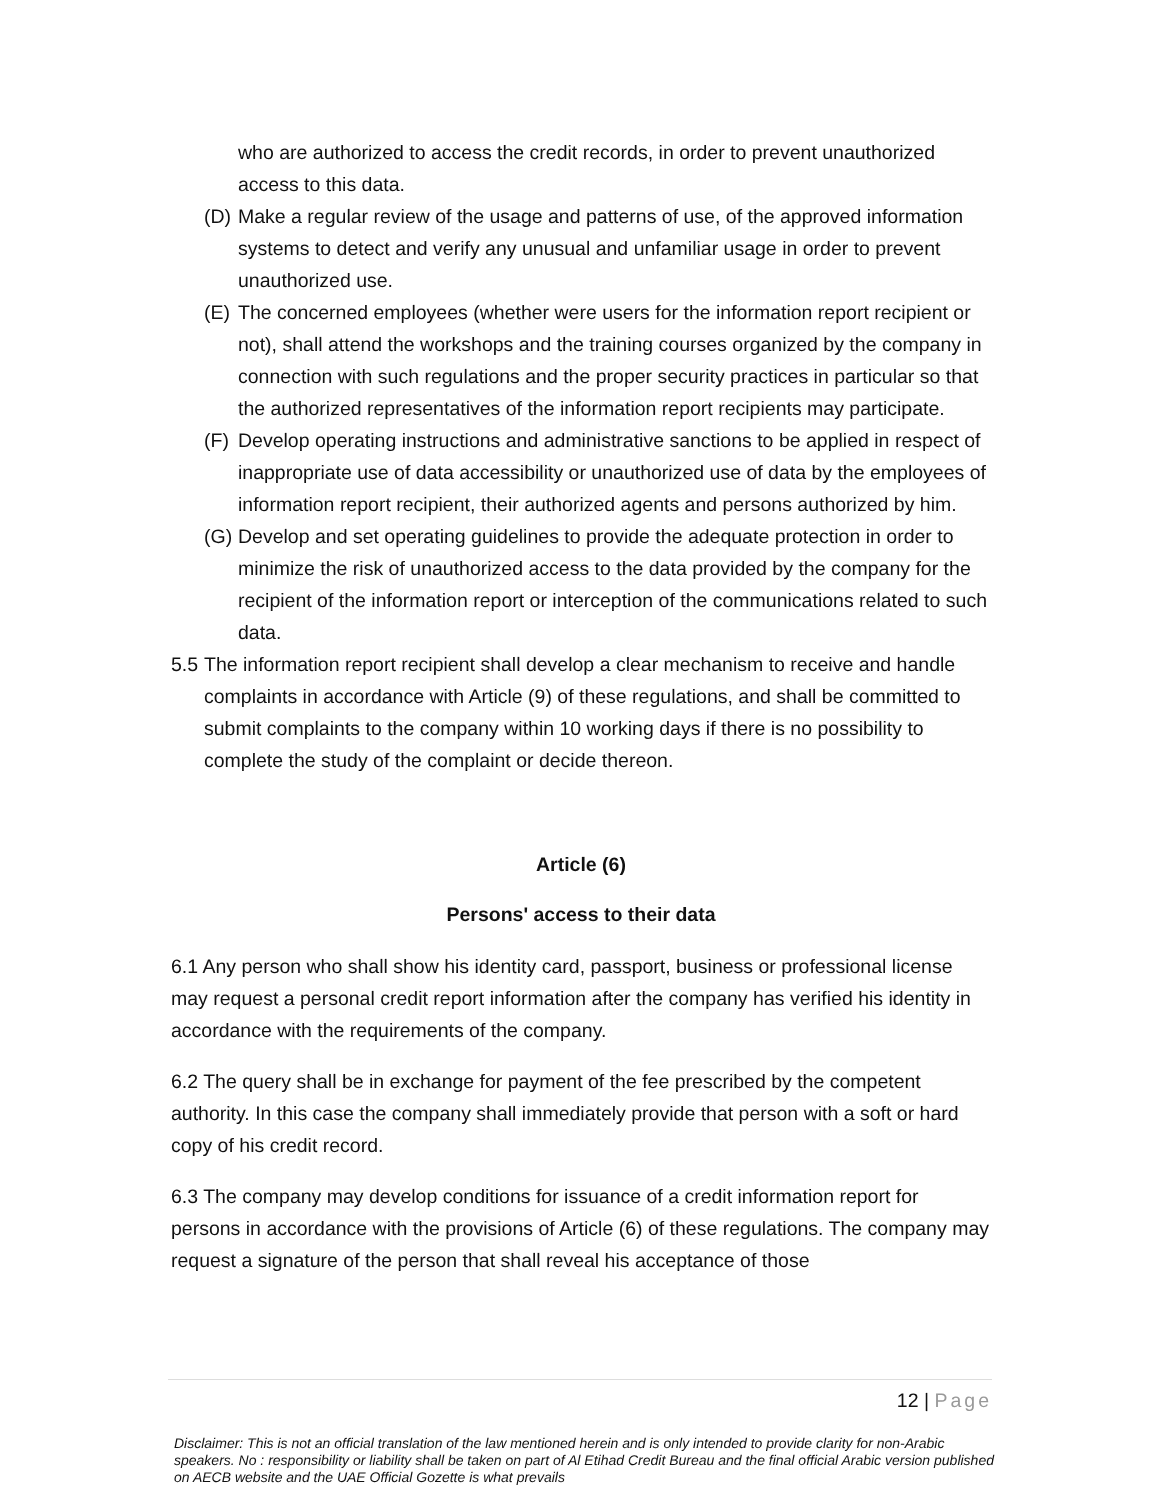who are authorized to access the credit records, in order to prevent unauthorized access to this data.
(D) Make a regular review of the usage and patterns of use, of the approved information systems to detect and verify any unusual and unfamiliar usage in order to prevent unauthorized use.
(E) The concerned employees (whether were users for the information report recipient or not), shall attend the workshops and the training courses organized by the company in connection with such regulations and the proper security practices in particular so that the authorized representatives of the information report recipients may participate.
(F) Develop operating instructions and administrative sanctions to be applied in respect of inappropriate use of data accessibility or unauthorized use of data by the employees of information report recipient, their authorized agents and persons authorized by him.
(G) Develop and set operating guidelines to provide the adequate protection in order to minimize the risk of unauthorized access to the data provided by the company for the recipient of the information report or interception of the communications related to such data.
5.5 The information report recipient shall develop a clear mechanism to receive and handle complaints in accordance with Article (9) of these regulations, and shall be committed to submit complaints to the company within 10 working days if there is no possibility to complete the study of the complaint or decide thereon.
Article (6)
Persons' access to their data
6.1 Any person who shall show his identity card, passport, business or professional license may request a personal credit report information after the company has verified his identity in accordance with the requirements of the company.
6.2 The query shall be in exchange for payment of the fee prescribed by the competent authority. In this case the company shall immediately provide that person with a soft or hard copy of his credit record.
6.3 The company may develop conditions for issuance of a credit information report for persons in accordance with the provisions of Article (6) of these regulations. The company may request a signature of the person that shall reveal his acceptance of those
12 | Page
Disclaimer: This is not an official translation of the law mentioned herein and is only intended to provide clarity for non-Arabic speakers. No : responsibility or liability shall be taken on part of Al Etihad Credit Bureau and the final official Arabic version published on AECB website and the UAE Official Gozette is what prevails